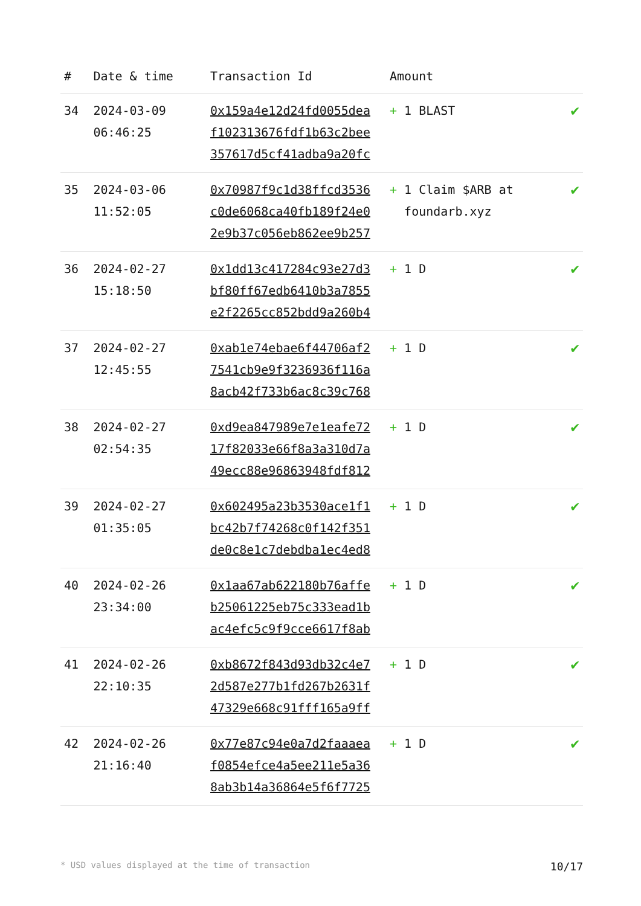| # | Date & time | Transaction Id | Amount | |
| --- | --- | --- | --- | --- |
| 34 | 2024-03-09 06:46:25 | 0x159a4e12d24fd0055dea f102313676fdf1b63c2bee 357617d5cf41adba9a20fc | + 1 BLAST | ✔ |
| 35 | 2024-03-06 11:52:05 | 0x70987f9c1d38ffcd3536 c0de6068ca40fb189f24e0 2e9b37c056eb862ee9b257 | + 1 Claim $ARB at foundarb.xyz | ✔ |
| 36 | 2024-02-27 15:18:50 | 0x1dd13c417284c93e27d3 bf80ff67edb6410b3a7855 e2f2265cc852bdd9a260b4 | + 1 D | ✔ |
| 37 | 2024-02-27 12:45:55 | 0xab1e74ebae6f44706af2 7541cb9e9f3236936f116a 8acb42f733b6ac8c39c768 | + 1 D | ✔ |
| 38 | 2024-02-27 02:54:35 | 0xd9ea847989e7e1eafe72 17f82033e66f8a3a310d7a 49ecc88e96863948fdf812 | + 1 D | ✔ |
| 39 | 2024-02-27 01:35:05 | 0x602495a23b3530ace1f1 bc42b7f74268c0f142f351 de0c8e1c7debdba1ec4ed8 | + 1 D | ✔ |
| 40 | 2024-02-26 23:34:00 | 0x1aa67ab622180b76affe b25061225eb75c333ead1b ac4efc5c9f9cce6617f8ab | + 1 D | ✔ |
| 41 | 2024-02-26 22:10:35 | 0xb8672f843d93db32c4e7 2d587e277b1fd267b2631f 47329e668c91fff165a9ff | + 1 D | ✔ |
| 42 | 2024-02-26 21:16:40 | 0x77e87c94e0a7d2faaaea f0854efce4a5ee211e5a36 8ab3b14a36864e5f6f7725 | + 1 D | ✔ |
* USD values displayed at the time of transaction 10/17